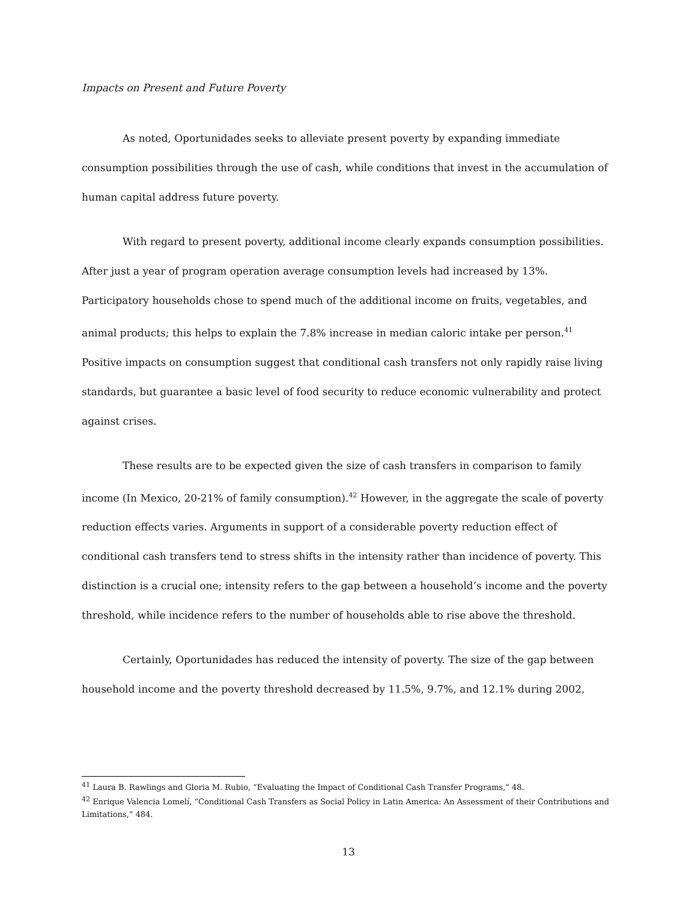Impacts on Present and Future Poverty
As noted, Oportunidades seeks to alleviate present poverty by expanding immediate consumption possibilities through the use of cash, while conditions that invest in the accumulation of human capital address future poverty.
With regard to present poverty, additional income clearly expands consumption possibilities. After just a year of program operation average consumption levels had increased by 13%. Participatory households chose to spend much of the additional income on fruits, vegetables, and animal products; this helps to explain the 7.8% increase in median caloric intake per person.<sup>41</sup> Positive impacts on consumption suggest that conditional cash transfers not only rapidly raise living standards, but guarantee a basic level of food security to reduce economic vulnerability and protect against crises.
These results are to be expected given the size of cash transfers in comparison to family income (In Mexico, 20-21% of family consumption).<sup>42</sup> However, in the aggregate the scale of poverty reduction effects varies. Arguments in support of a considerable poverty reduction effect of conditional cash transfers tend to stress shifts in the intensity rather than incidence of poverty. This distinction is a crucial one; intensity refers to the gap between a household’s income and the poverty threshold, while incidence refers to the number of households able to rise above the threshold.
Certainly, Oportunidades has reduced the intensity of poverty. The size of the gap between household income and the poverty threshold decreased by 11.5%, 9.7%, and 12.1% during 2002,
<sup>41</sup> Laura B. Rawlings and Gloria M. Rubio, “Evaluating the Impact of Conditional Cash Transfer Programs,” 48.
<sup>42</sup> Enrique Valencia Lomelí, “Conditional Cash Transfers as Social Policy in Latin America: An Assessment of their Contributions and Limitations,” 484.
13